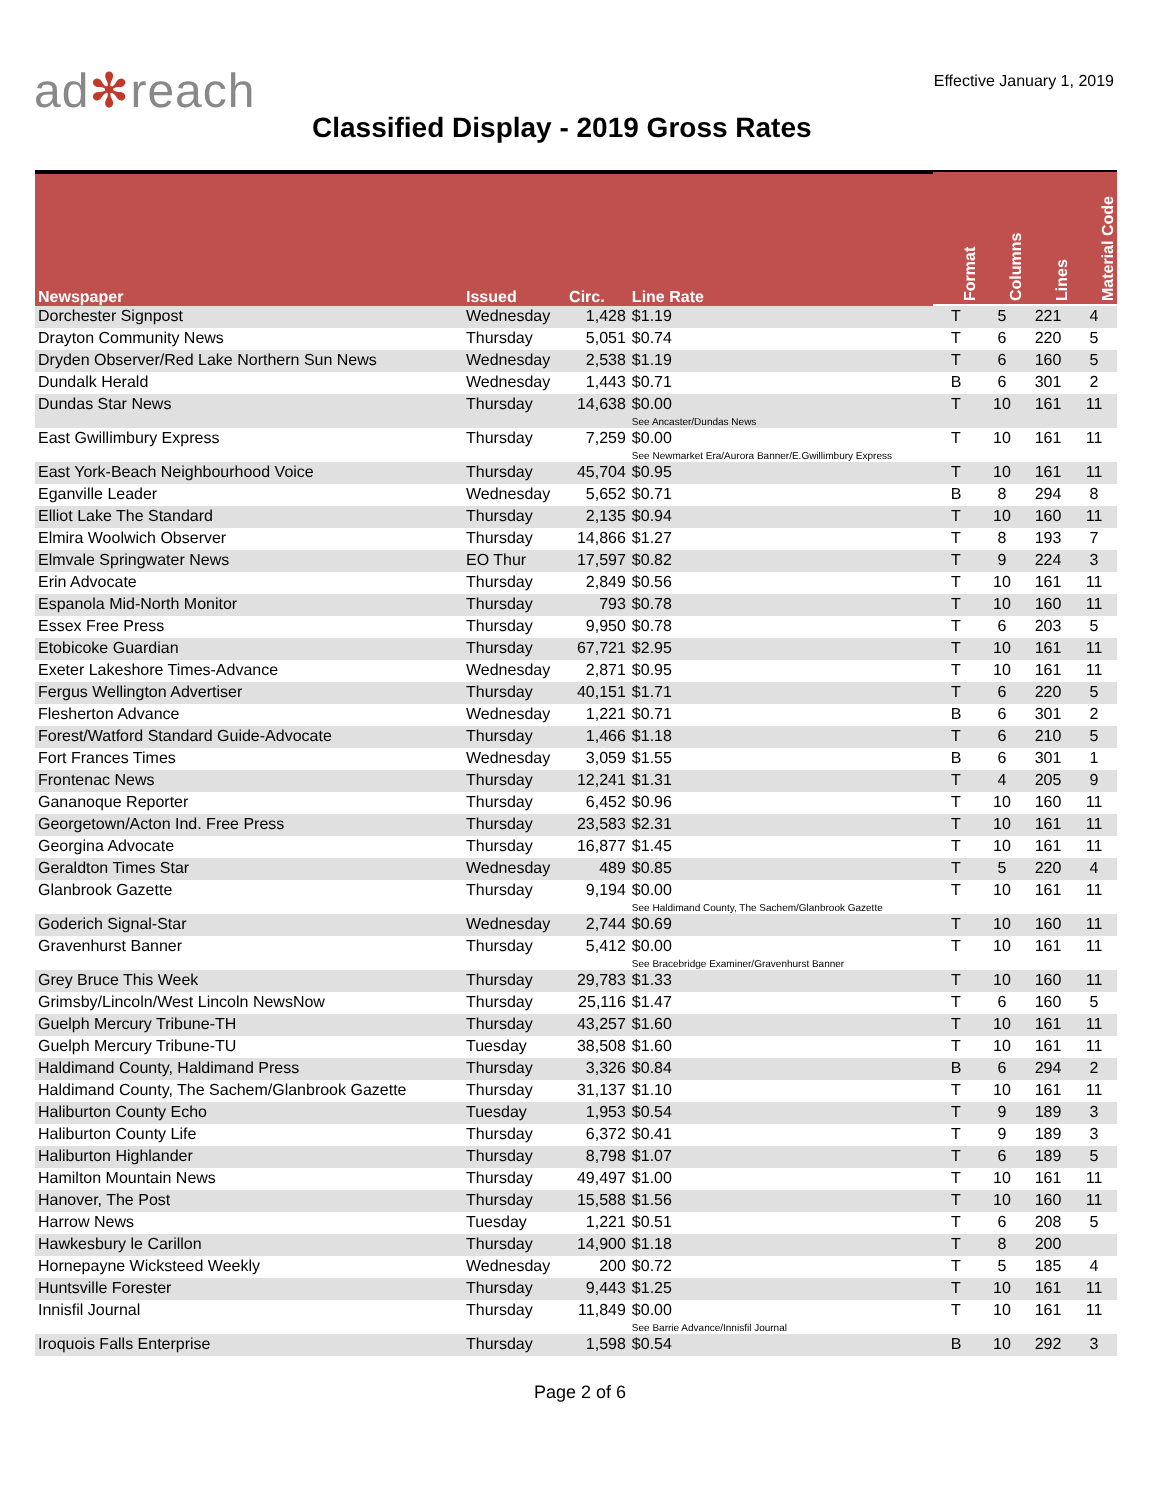ad✻reach
Effective January 1, 2019
Classified Display - 2019 Gross Rates
| Newspaper | Issued | Circ. | Line Rate | Format | Columns | Lines | Material Code |
| --- | --- | --- | --- | --- | --- | --- | --- |
| Dorchester Signpost | Wednesday | 1,428 | $1.19 | T | 5 | 221 | 4 |
| Drayton Community News | Thursday | 5,051 | $0.74 | T | 6 | 220 | 5 |
| Dryden Observer/Red Lake Northern Sun News | Wednesday | 2,538 | $1.19 | T | 6 | 160 | 5 |
| Dundalk Herald | Wednesday | 1,443 | $0.71 | B | 6 | 301 | 2 |
| Dundas Star News | Thursday | 14,638 | $0.00 See Ancaster/Dundas News | T | 10 | 161 | 11 |
| East Gwillimbury Express | Thursday | 7,259 | $0.00 See Newmarket Era/Aurora Banner/E.Gwillimbury Express | T | 10 | 161 | 11 |
| East York-Beach Neighbourhood Voice | Thursday | 45,704 | $0.95 | T | 10 | 161 | 11 |
| Eganville Leader | Wednesday | 5,652 | $0.71 | B | 8 | 294 | 8 |
| Elliot Lake The Standard | Thursday | 2,135 | $0.94 | T | 10 | 160 | 11 |
| Elmira Woolwich Observer | Thursday | 14,866 | $1.27 | T | 8 | 193 | 7 |
| Elmvale Springwater News | EO Thur | 17,597 | $0.82 | T | 9 | 224 | 3 |
| Erin Advocate | Thursday | 2,849 | $0.56 | T | 10 | 161 | 11 |
| Espanola Mid-North Monitor | Thursday | 793 | $0.78 | T | 10 | 160 | 11 |
| Essex Free Press | Thursday | 9,950 | $0.78 | T | 6 | 203 | 5 |
| Etobicoke Guardian | Thursday | 67,721 | $2.95 | T | 10 | 161 | 11 |
| Exeter Lakeshore Times-Advance | Wednesday | 2,871 | $0.95 | T | 10 | 161 | 11 |
| Fergus Wellington Advertiser | Thursday | 40,151 | $1.71 | T | 6 | 220 | 5 |
| Flesherton Advance | Wednesday | 1,221 | $0.71 | B | 6 | 301 | 2 |
| Forest/Watford Standard Guide-Advocate | Thursday | 1,466 | $1.18 | T | 6 | 210 | 5 |
| Fort Frances Times | Wednesday | 3,059 | $1.55 | B | 6 | 301 | 1 |
| Frontenac News | Thursday | 12,241 | $1.31 | T | 4 | 205 | 9 |
| Gananoque Reporter | Thursday | 6,452 | $0.96 | T | 10 | 160 | 11 |
| Georgetown/Acton Ind. Free Press | Thursday | 23,583 | $2.31 | T | 10 | 161 | 11 |
| Georgina Advocate | Thursday | 16,877 | $1.45 | T | 10 | 161 | 11 |
| Geraldton Times Star | Wednesday | 489 | $0.85 | T | 5 | 220 | 4 |
| Glanbrook Gazette | Thursday | 9,194 | $0.00 See Haldimand County, The Sachem/Glanbrook Gazette | T | 10 | 161 | 11 |
| Goderich Signal-Star | Wednesday | 2,744 | $0.69 | T | 10 | 160 | 11 |
| Gravenhurst Banner | Thursday | 5,412 | $0.00 See Bracebridge Examiner/Gravenhurst Banner | T | 10 | 161 | 11 |
| Grey Bruce This Week | Thursday | 29,783 | $1.33 | T | 10 | 160 | 11 |
| Grimsby/Lincoln/West Lincoln NewsNow | Thursday | 25,116 | $1.47 | T | 6 | 160 | 5 |
| Guelph Mercury Tribune-TH | Thursday | 43,257 | $1.60 | T | 10 | 161 | 11 |
| Guelph Mercury Tribune-TU | Tuesday | 38,508 | $1.60 | T | 10 | 161 | 11 |
| Haldimand County, Haldimand Press | Thursday | 3,326 | $0.84 | B | 6 | 294 | 2 |
| Haldimand County, The Sachem/Glanbrook Gazette | Thursday | 31,137 | $1.10 | T | 10 | 161 | 11 |
| Haliburton County Echo | Tuesday | 1,953 | $0.54 | T | 9 | 189 | 3 |
| Haliburton County Life | Thursday | 6,372 | $0.41 | T | 9 | 189 | 3 |
| Haliburton Highlander | Thursday | 8,798 | $1.07 | T | 6 | 189 | 5 |
| Hamilton Mountain News | Thursday | 49,497 | $1.00 | T | 10 | 161 | 11 |
| Hanover, The Post | Thursday | 15,588 | $1.56 | T | 10 | 160 | 11 |
| Harrow News | Tuesday | 1,221 | $0.51 | T | 6 | 208 | 5 |
| Hawkesbury le Carillon | Thursday | 14,900 | $1.18 | T | 8 | 200 | |
| Hornepayne Wicksteed Weekly | Wednesday | 200 | $0.72 | T | 5 | 185 | 4 |
| Huntsville Forester | Thursday | 9,443 | $1.25 | T | 10 | 161 | 11 |
| Innisfil Journal | Thursday | 11,849 | $0.00 See Barrie Advance/Innisfil Journal | T | 10 | 161 | 11 |
| Iroquois Falls Enterprise | Thursday | 1,598 | $0.54 | B | 10 | 292 | 3 |
Page 2 of 6